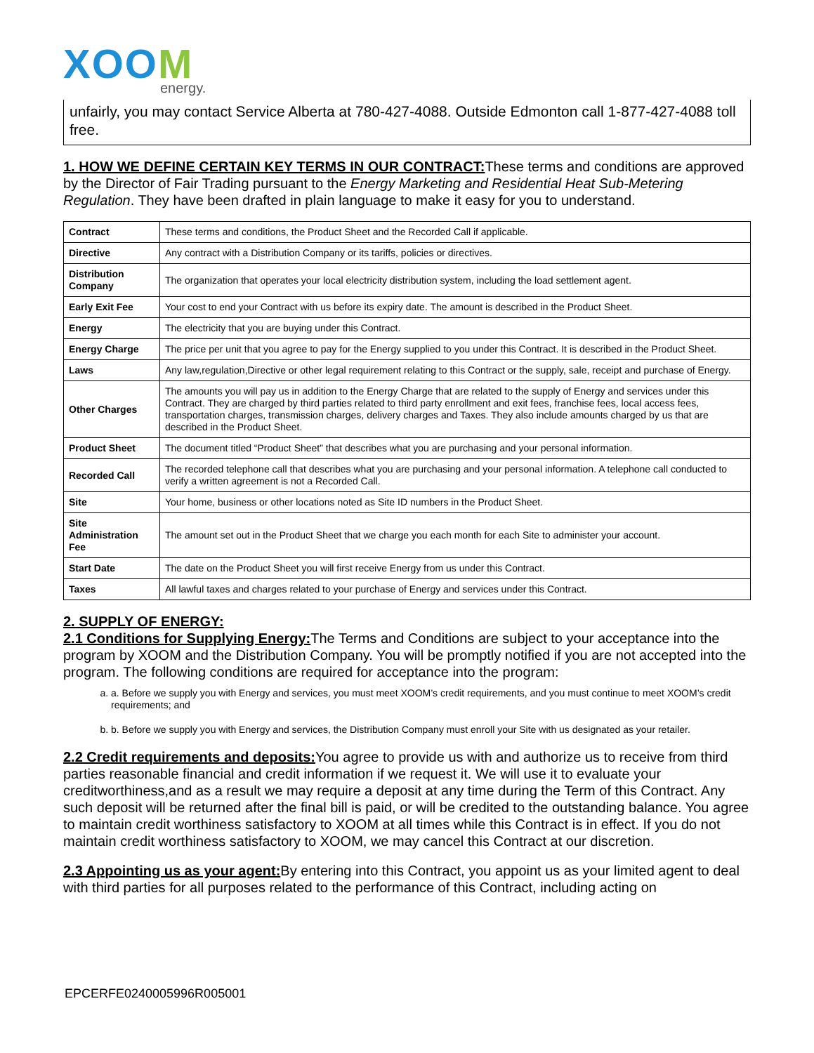XOOM
energy.
unfairly, you may contact Service Alberta at 780-427-4088. Outside Edmonton call 1-877-427-4088 toll free.
1. HOW WE DEFINE CERTAIN KEY TERMS IN OUR CONTRACT:These terms and conditions are approved by the Director of Fair Trading pursuant to the Energy Marketing and Residential Heat Sub-Metering Regulation. They have been drafted in plain language to make it easy for you to understand.
| Contract | These terms and conditions, the Product Sheet and the Recorded Call if applicable. |
| Directive | Any contract with a Distribution Company or its tariffs, policies or directives. |
| Distribution Company | The organization that operates your local electricity distribution system, including the load settlement agent. |
| Early Exit Fee | Your cost to end your Contract with us before its expiry date. The amount is described in the Product Sheet. |
| Energy | The electricity that you are buying under this Contract. |
| Energy Charge | The price per unit that you agree to pay for the Energy supplied to you under this Contract. It is described in the Product Sheet. |
| Laws | Any law,regulation,Directive or other legal requirement relating to this Contract or the supply, sale, receipt and purchase of Energy. |
| Other Charges | The amounts you will pay us in addition to the Energy Charge that are related to the supply of Energy and services under this Contract. They are charged by third parties related to third party enrollment and exit fees, franchise fees, local access fees, transportation charges, transmission charges, delivery charges and Taxes. They also include amounts charged by us that are described in the Product Sheet. |
| Product Sheet | The document titled “Product Sheet” that describes what you are purchasing and your personal information. |
| Recorded Call | The recorded telephone call that describes what you are purchasing and your personal information. A telephone call conducted to verify a written agreement is not a Recorded Call. |
| Site | Your home, business or other locations noted as Site ID numbers in the Product Sheet. |
| Site Administration Fee | The amount set out in the Product Sheet that we charge you each month for each Site to administer your account. |
| Start Date | The date on the Product Sheet you will first receive Energy from us under this Contract. |
| Taxes | All lawful taxes and charges related to your purchase of Energy and services under this Contract. |
2. SUPPLY OF ENERGY:
2.1 Conditions for Supplying Energy:The Terms and Conditions are subject to your acceptance into the program by XOOM and the Distribution Company. You will be promptly notified if you are not accepted into the program. The following conditions are required for acceptance into the program:
a. a. Before we supply you with Energy and services, you must meet XOOM’s credit requirements, and you must continue to meet XOOM’s credit requirements; and
b. b. Before we supply you with Energy and services, the Distribution Company must enroll your Site with us designated as your retailer.
2.2 Credit requirements and deposits:You agree to provide us with and authorize us to receive from third parties reasonable financial and credit information if we request it. We will use it to evaluate your creditworthiness,and as a result we may require a deposit at any time during the Term of this Contract. Any such deposit will be returned after the final bill is paid, or will be credited to the outstanding balance. You agree to maintain credit worthiness satisfactory to XOOM at all times while this Contract is in effect. If you do not maintain credit worthiness satisfactory to XOOM, we may cancel this Contract at our discretion.
2.3 Appointing us as your agent:By entering into this Contract, you appoint us as your limited agent to deal with third parties for all purposes related to the performance of this Contract, including acting on
EPCERFE0240005996R005001